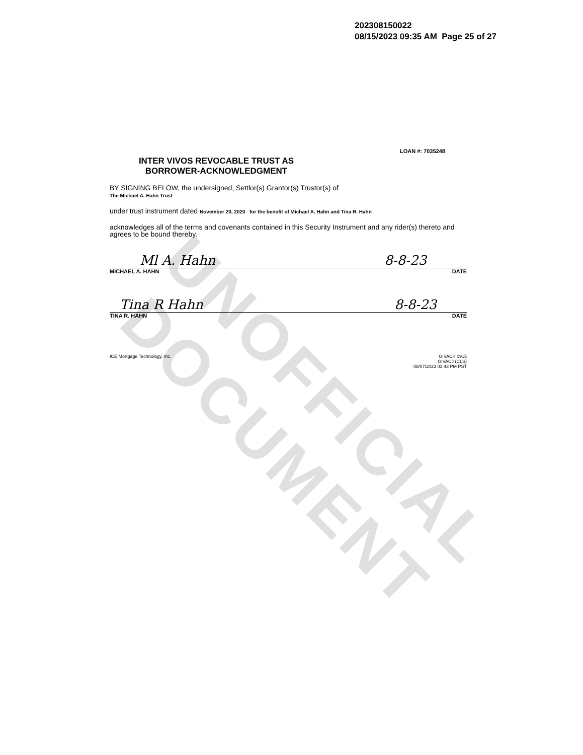UNOFFICIAL DOCUMENT
202308150022
08/15/2023 09:35 AM Page 25 of 27
LOAN #: 7035248
INTER VIVOS REVOCABLE TRUST AS
BORROWER-ACKNOWLEDGMENT
BY SIGNING BELOW, the undersigned, Settlor(s) Grantor(s) Trustor(s) of
The Michael A. Hahn Trust
under trust instrument dated November 20, 2020 for the benefit of Michael A. Hahn and Tina R. Hahn
acknowledges all of the terms and covenants contained in this Security Instrument and any rider(s) thereto and agrees to be bound thereby.
Ml A. Hahn 8-8-23
MICHAEL A. HAHN DATE
Tina R Hahn 8-8-23
TINA R. HAHN DATE
ICE Mortgage Technology, Inc. GIVACK 0915
GIVACJ (CLS)
08/07/2023 03:43 PM PST